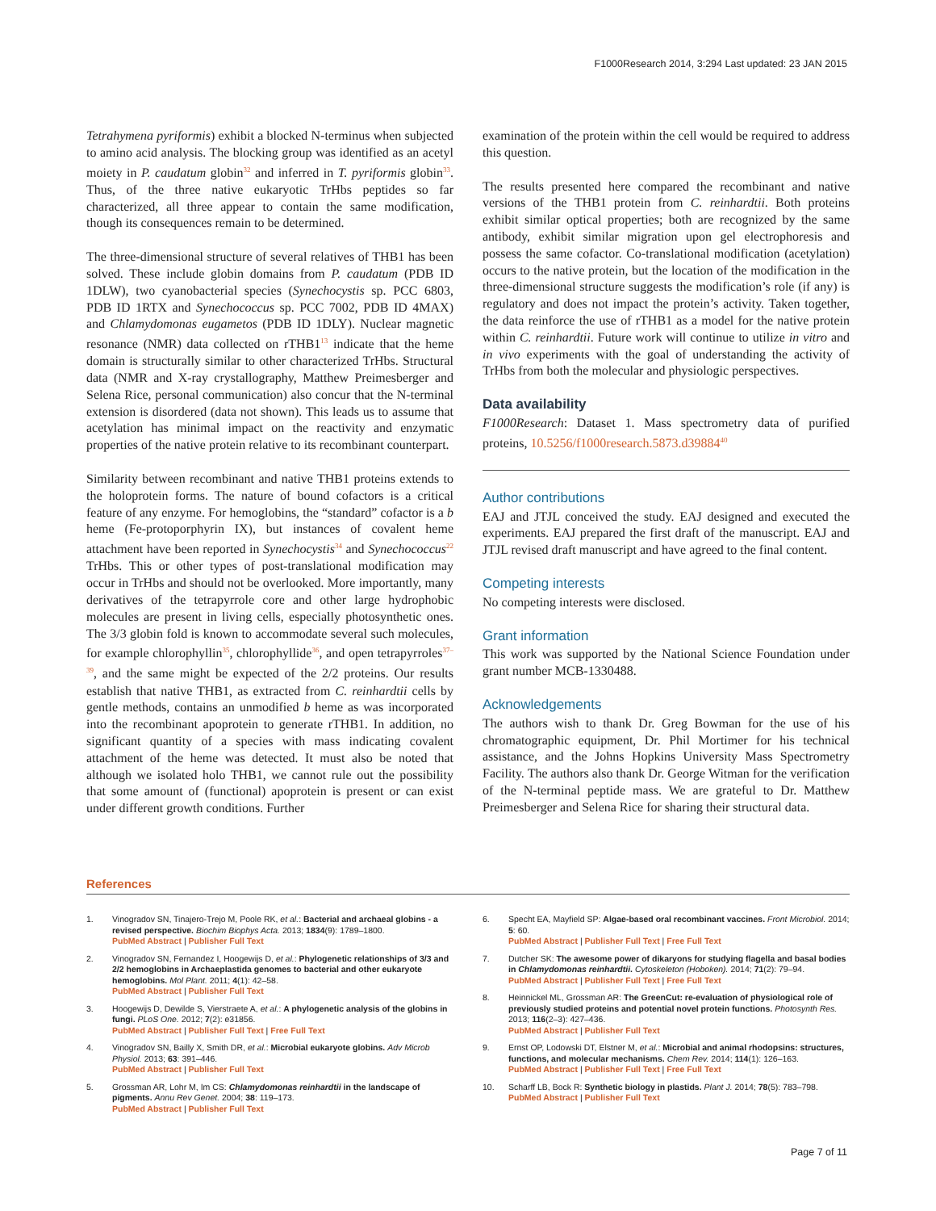F1000Research 2014, 3:294 Last updated: 23 JAN 2015
Tetrahymena pyriformis) exhibit a blocked N-terminus when subjected to amino acid analysis. The blocking group was identified as an acetyl moiety in P. caudatum globin<sup>32</sup> and inferred in T. pyriformis globin<sup>33</sup>. Thus, of the three native eukaryotic TrHbs peptides so far characterized, all three appear to contain the same modification, though its consequences remain to be determined.
The three-dimensional structure of several relatives of THB1 has been solved. These include globin domains from P. caudatum (PDB ID 1DLW), two cyanobacterial species (Synechocystis sp. PCC 6803, PDB ID 1RTX and Synechococcus sp. PCC 7002, PDB ID 4MAX) and Chlamydomonas eugametos (PDB ID 1DLY). Nuclear magnetic resonance (NMR) data collected on rTHB1<sup>13</sup> indicate that the heme domain is structurally similar to other characterized TrHbs. Structural data (NMR and X-ray crystallography, Matthew Preimesberger and Selena Rice, personal communication) also concur that the N-terminal extension is disordered (data not shown). This leads us to assume that acetylation has minimal impact on the reactivity and enzymatic properties of the native protein relative to its recombinant counterpart.
Similarity between recombinant and native THB1 proteins extends to the holoprotein forms. The nature of bound cofactors is a critical feature of any enzyme. For hemoglobins, the “standard” cofactor is a b heme (Fe-protoporphyrin IX), but instances of covalent heme attachment have been reported in Synechocystis<sup>34</sup> and Synechococcus<sup>22</sup> TrHbs. This or other types of post-translational modification may occur in TrHbs and should not be overlooked. More importantly, many derivatives of the tetrapyrrole core and other large hydrophobic molecules are present in living cells, especially photosynthetic ones. The 3/3 globin fold is known to accommodate several such molecules, for example chlorophyllin<sup>35</sup>, chlorophyllide<sup>36</sup>, and open tetrapyrroles<sup>37–39</sup>, and the same might be expected of the 2/2 proteins. Our results establish that native THB1, as extracted from C. reinhardtii cells by gentle methods, contains an unmodified b heme as was incorporated into the recombinant apoprotein to generate rTHB1. In addition, no significant quantity of a species with mass indicating covalent attachment of the heme was detected. It must also be noted that although we isolated holo THB1, we cannot rule out the possibility that some amount of (functional) apoprotein is present or can exist under different growth conditions. Further
examination of the protein within the cell would be required to address this question.
The results presented here compared the recombinant and native versions of the THB1 protein from C. reinhardtii. Both proteins exhibit similar optical properties; both are recognized by the same antibody, exhibit similar migration upon gel electrophoresis and possess the same cofactor. Co-translational modification (acetylation) occurs to the native protein, but the location of the modification in the three-dimensional structure suggests the modification’s role (if any) is regulatory and does not impact the protein’s activity. Taken together, the data reinforce the use of rTHB1 as a model for the native protein within C. reinhardtii. Future work will continue to utilize in vitro and in vivo experiments with the goal of understanding the activity of TrHbs from both the molecular and physiologic perspectives.
Data availability
F1000Research: Dataset 1. Mass spectrometry data of purified proteins, 10.5256/f1000research.5873.d39884<sup>40</sup>
Author contributions
EAJ and JTJL conceived the study. EAJ designed and executed the experiments. EAJ prepared the first draft of the manuscript. EAJ and JTJL revised draft manuscript and have agreed to the final content.
Competing interests
No competing interests were disclosed.
Grant information
This work was supported by the National Science Foundation under grant number MCB-1330488.
Acknowledgements
The authors wish to thank Dr. Greg Bowman for the use of his chromatographic equipment, Dr. Phil Mortimer for his technical assistance, and the Johns Hopkins University Mass Spectrometry Facility. The authors also thank Dr. George Witman for the verification of the N-terminal peptide mass. We are grateful to Dr. Matthew Preimesberger and Selena Rice for sharing their structural data.
References
1. Vinogradov SN, Tinajero-Trejo M, Poole RK, et al.: Bacterial and archaeal globins - a revised perspective. Biochim Biophys Acta. 2013; 1834(9): 1789–1800.
PubMed Abstract | Publisher Full Text
2. Vinogradov SN, Fernandez I, Hoogewijs D, et al.: Phylogenetic relationships of 3/3 and 2/2 hemoglobins in Archaeplastida genomes to bacterial and other eukaryote hemoglobins. Mol Plant. 2011; 4(1): 42–58.
PubMed Abstract | Publisher Full Text
3. Hoogewijs D, Dewilde S, Vierstraete A, et al.: A phylogenetic analysis of the globins in fungi. PLoS One. 2012; 7(2): e31856.
PubMed Abstract | Publisher Full Text | Free Full Text
4. Vinogradov SN, Bailly X, Smith DR, et al.: Microbial eukaryote globins. Adv Microb Physiol. 2013; 63: 391–446.
PubMed Abstract | Publisher Full Text
5. Grossman AR, Lohr M, Im CS: Chlamydomonas reinhardtii in the landscape of pigments. Annu Rev Genet. 2004; 38: 119–173.
PubMed Abstract | Publisher Full Text
6. Specht EA, Mayfield SP: Algae-based oral recombinant vaccines. Front Microbiol. 2014; 5: 60.
PubMed Abstract | Publisher Full Text | Free Full Text
7. Dutcher SK: The awesome power of dikaryons for studying flagella and basal bodies in Chlamydomonas reinhardtii. Cytoskeleton (Hoboken). 2014; 71(2): 79–94.
PubMed Abstract | Publisher Full Text | Free Full Text
8. Heinnickel ML, Grossman AR: The GreenCut: re-evaluation of physiological role of previously studied proteins and potential novel protein functions. Photosynth Res. 2013; 116(2–3): 427–436.
PubMed Abstract | Publisher Full Text
9. Ernst OP, Lodowski DT, Elstner M, et al.: Microbial and animal rhodopsins: structures, functions, and molecular mechanisms. Chem Rev. 2014; 114(1): 126–163.
PubMed Abstract | Publisher Full Text | Free Full Text
10. Scharff LB, Bock R: Synthetic biology in plastids. Plant J. 2014; 78(5): 783–798.
PubMed Abstract | Publisher Full Text
Page 7 of 11